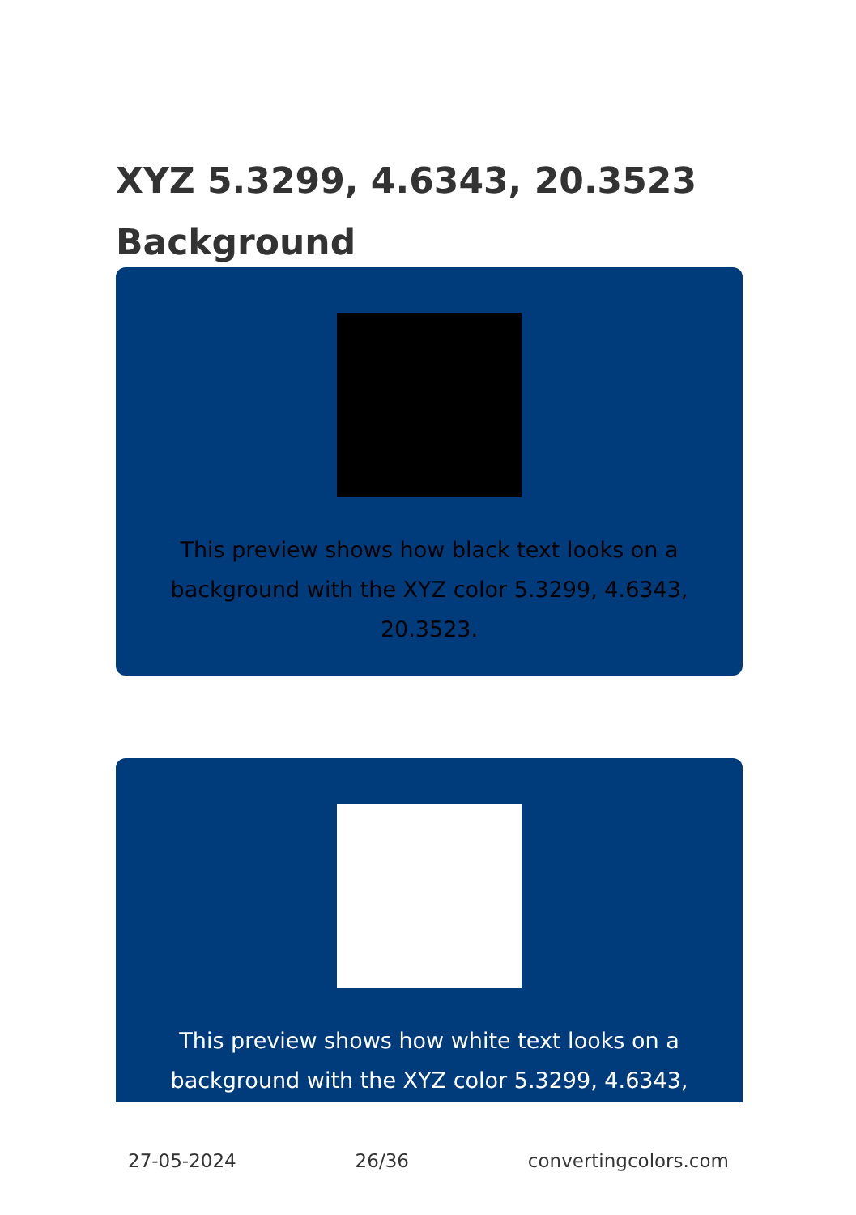XYZ 5.3299, 4.6343, 20.3523 Background
This preview shows how black text looks on a background with the XYZ color 5.3299, 4.6343, 20.3523.
This preview shows how white text looks on a background with the XYZ color 5.3299, 4.6343,
27-05-2024 26/36 convertingcolors.com